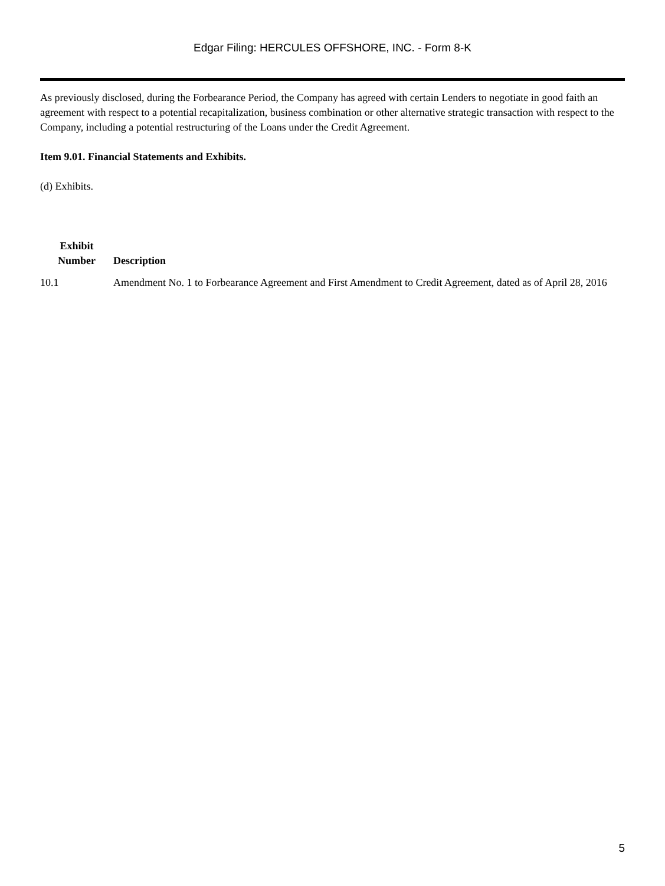Edgar Filing: HERCULES OFFSHORE, INC. - Form 8-K
As previously disclosed, during the Forbearance Period, the Company has agreed with certain Lenders to negotiate in good faith an agreement with respect to a potential recapitalization, business combination or other alternative strategic transaction with respect to the Company, including a potential restructuring of the Loans under the Credit Agreement.
Item 9.01. Financial Statements and Exhibits.
(d) Exhibits.
| Exhibit Number | Description |
| --- | --- |
| 10.1 | Amendment No. 1 to Forbearance Agreement and First Amendment to Credit Agreement, dated as of April 28, 2016 |
5